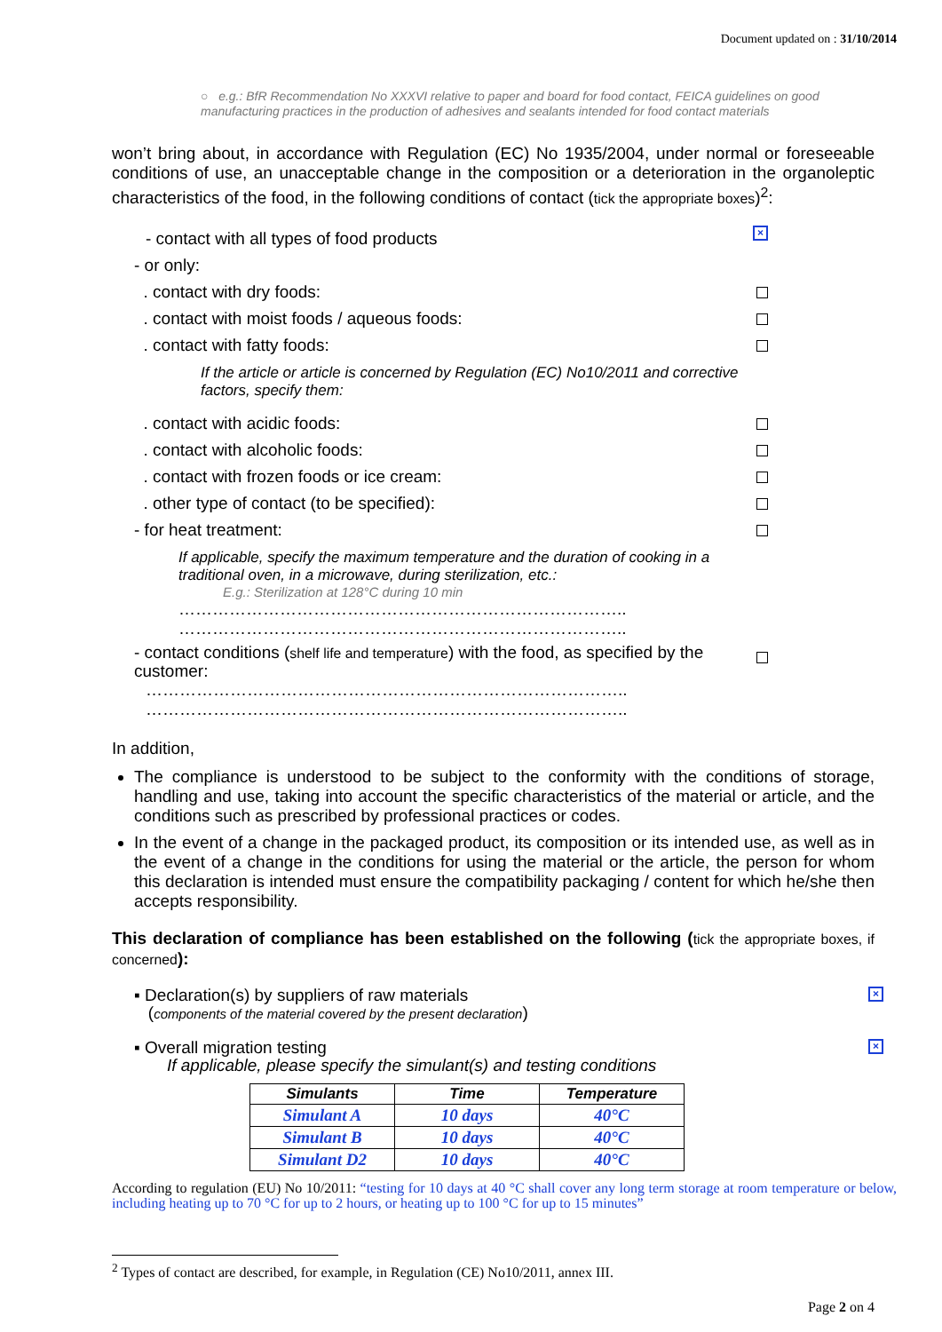Document updated on : 31/10/2014
○ e.g.: BfR Recommendation No XXXVI relative to paper and board for food contact, FEICA guidelines on good manufacturing practices in the production of adhesives and sealants intended for food contact materials
won’t bring about, in accordance with Regulation (EC) No 1935/2004, under normal or foreseeable conditions of use, an unacceptable change in the composition or a deterioration in the organoleptic characteristics of the food, in the following conditions of contact (tick the appropriate boxes)<sup>2</sup>:
- contact with all types of food products ×
- or only:
. contact with dry foods:
. contact with moist foods / aqueous foods:
. contact with fatty foods:
If the article or article is concerned by Regulation (EC) No10/2011 and corrective factors, specify them:
. contact with acidic foods:
. contact with alcoholic foods:
. contact with frozen foods or ice cream:
. other type of contact (to be specified):
- for heat treatment:
If applicable, specify the maximum temperature and the duration of cooking in a traditional oven, in a microwave, during sterilization, etc.:
E.g.: Sterilization at 128°C during 10 min
……………………………………………………………………..
……………………………………………………………………..
- contact conditions (shelf life and temperature) with the food, as specified by the customer:
…………………………………………………………………………..
…………………………………………………………………………..
In addition,
The compliance is understood to be subject to the conformity with the conditions of storage, handling and use, taking into account the specific characteristics of the material or article, and the conditions such as prescribed by professional practices or codes.
In the event of a change in the packaged product, its composition or its intended use, as well as in the event of a change in the conditions for using the material or the article, the person for whom this declaration is intended must ensure the compatibility packaging / content for which he/she then accepts responsibility.
This declaration of compliance has been established on the following (tick the appropriate boxes, if concerned):
▪ Declaration(s) by suppliers of raw materials
(components of the material covered by the present declaration) ×
▪ Overall migration testing
If applicable, please specify the simulant(s) and testing conditions ×
| Simulants | Time | Temperature |
| --- | --- | --- |
| Simulant A | 10 days | 40°C |
| Simulant B | 10 days | 40°C |
| Simulant D2 | 10 days | 40°C |
According to regulation (EU) No 10/2011: “testing for 10 days at 40 °C shall cover any long term storage at room temperature or below, including heating up to 70 °C for up to 2 hours, or heating up to 100 °C for up to 15 minutes”
<sup>2</sup> Types of contact are described, for example, in Regulation (CE) No10/2011, annex III.
Page 2 on 4